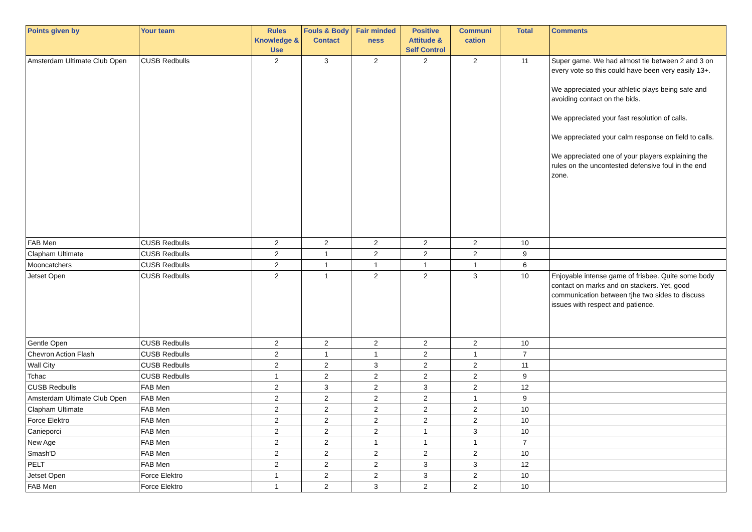| Points given by | Your team | Rules Knowledge & Use | Fouls & Body Contact | Fair minded ness | Positive Attitude & Self Control | Communi cation | Total | Comments |
| --- | --- | --- | --- | --- | --- | --- | --- | --- |
| Amsterdam Ultimate Club Open | CUSB Redbulls | 2 | 3 | 2 | 2 | 2 | 11 | Super game. We had almost tie between 2 and 3 on every vote so this could have been very easily 13+. We appreciated your athletic plays being safe and avoiding contact on the bids. We appreciated your fast resolution of calls. We appreciated your calm response on field to calls. We appreciated one of your players explaining the rules on the uncontested defensive foul in the end zone. |
| FAB Men | CUSB Redbulls | 2 | 2 | 2 | 2 | 2 | 10 | |
| Clapham Ultimate | CUSB Redbulls | 2 | 1 | 2 | 2 | 2 | 9 | |
| Mooncatchers | CUSB Redbulls | 2 | 1 | 1 | 1 | 1 | 6 | |
| Jetset Open | CUSB Redbulls | 2 | 1 | 2 | 2 | 3 | 10 | Enjoyable intense game of frisbee. Quite some body contact on marks and on stackers. Yet, good communication between tjhe two sides to discuss issues with respect and patience. |
| Gentle Open | CUSB Redbulls | 2 | 2 | 2 | 2 | 2 | 10 | |
| Chevron Action Flash | CUSB Redbulls | 2 | 1 | 1 | 2 | 1 | 7 | |
| Wall City | CUSB Redbulls | 2 | 2 | 3 | 2 | 2 | 11 | |
| Tchac | CUSB Redbulls | 1 | 2 | 2 | 2 | 2 | 9 | |
| CUSB Redbulls | FAB Men | 2 | 3 | 2 | 3 | 2 | 12 | |
| Amsterdam Ultimate Club Open | FAB Men | 2 | 2 | 2 | 2 | 1 | 9 | |
| Clapham Ultimate | FAB Men | 2 | 2 | 2 | 2 | 2 | 10 | |
| Force Elektro | FAB Men | 2 | 2 | 2 | 2 | 2 | 10 | |
| Canieporci | FAB Men | 2 | 2 | 2 | 1 | 3 | 10 | |
| New Age | FAB Men | 2 | 2 | 1 | 1 | 1 | 7 | |
| Smash'D | FAB Men | 2 | 2 | 2 | 2 | 2 | 10 | |
| PELT | FAB Men | 2 | 2 | 2 | 3 | 3 | 12 | |
| Jetset Open | Force Elektro | 1 | 2 | 2 | 3 | 2 | 10 | |
| FAB Men | Force Elektro | 1 | 2 | 3 | 2 | 2 | 10 | |